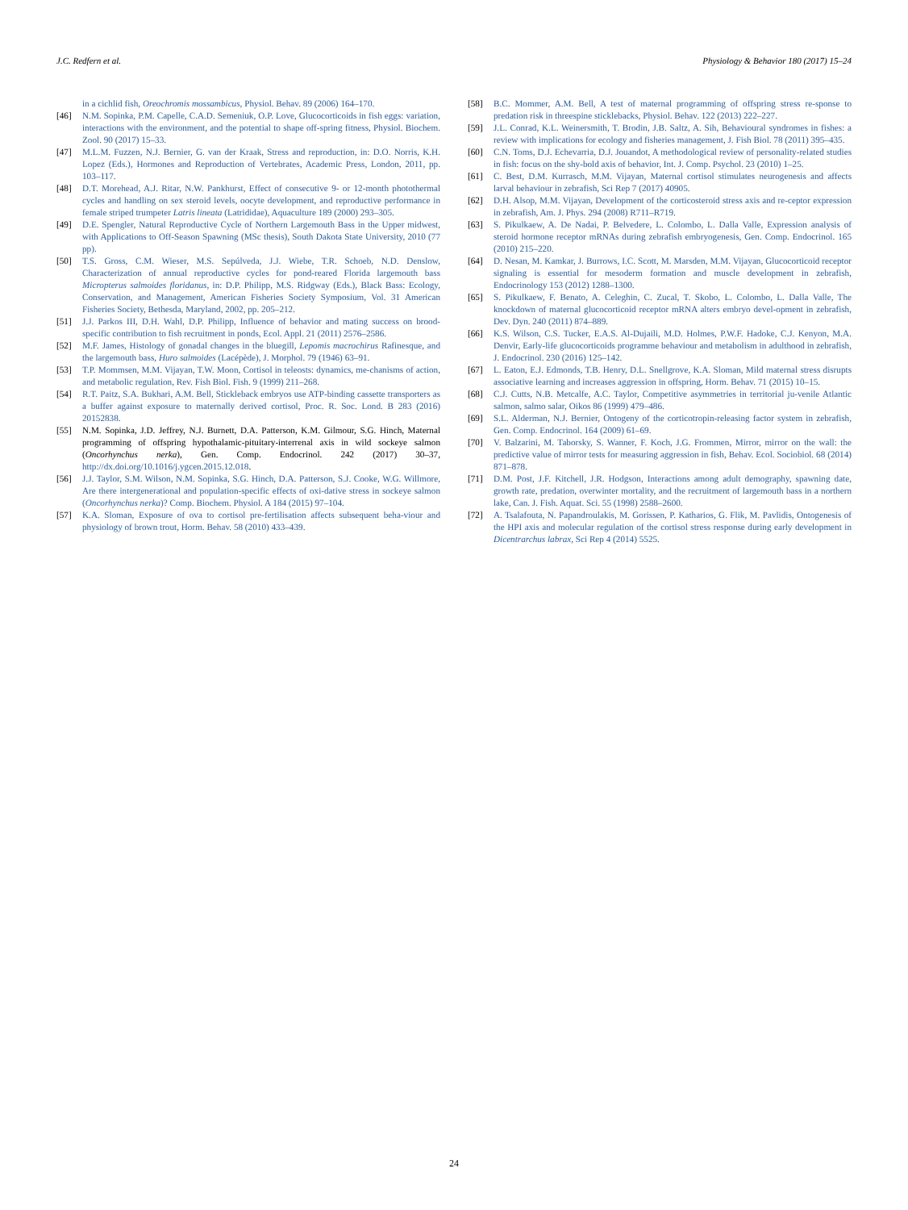J.C. Redfern et al. Physiology & Behavior 180 (2017) 15–24
in a cichlid fish, Oreochromis mossambicus, Physiol. Behav. 89 (2006) 164–170.
[46] N.M. Sopinka, P.M. Capelle, C.A.D. Semeniuk, O.P. Love, Glucocorticoids in fish eggs: variation, interactions with the environment, and the potential to shape off-spring fitness, Physiol. Biochem. Zool. 90 (2017) 15–33.
[47] M.L.M. Fuzzen, N.J. Bernier, G. van der Kraak, Stress and reproduction, in: D.O. Norris, K.H. Lopez (Eds.), Hormones and Reproduction of Vertebrates, Academic Press, London, 2011, pp. 103–117.
[48] D.T. Morehead, A.J. Ritar, N.W. Pankhurst, Effect of consecutive 9- or 12-month photothermal cycles and handling on sex steroid levels, oocyte development, and reproductive performance in female striped trumpeter Latris lineata (Latrididae), Aquaculture 189 (2000) 293–305.
[49] D.E. Spengler, Natural Reproductive Cycle of Northern Largemouth Bass in the Upper midwest, with Applications to Off-Season Spawning (MSc thesis), South Dakota State University, 2010 (77 pp).
[50] T.S. Gross, C.M. Wieser, M.S. Sepúlveda, J.J. Wiebe, T.R. Schoeb, N.D. Denslow, Characterization of annual reproductive cycles for pond-reared Florida largemouth bass Micropterus salmoides floridanus, in: D.P. Philipp, M.S. Ridgway (Eds.), Black Bass: Ecology, Conservation, and Management, American Fisheries Society Symposium, Vol. 31 American Fisheries Society, Bethesda, Maryland, 2002, pp. 205–212.
[51] J.J. Parkos III, D.H. Wahl, D.P. Philipp, Influence of behavior and mating success on brood-specific contribution to fish recruitment in ponds, Ecol. Appl. 21 (2011) 2576–2586.
[52] M.F. James, Histology of gonadal changes in the bluegill, Lepomis macrochirus Rafinesque, and the largemouth bass, Huro salmoides (Lacépède), J. Morphol. 79 (1946) 63–91.
[53] T.P. Mommsen, M.M. Vijayan, T.W. Moon, Cortisol in teleosts: dynamics, me-chanisms of action, and metabolic regulation, Rev. Fish Biol. Fish. 9 (1999) 211–268.
[54] R.T. Paitz, S.A. Bukhari, A.M. Bell, Stickleback embryos use ATP-binding cassette transporters as a buffer against exposure to maternally derived cortisol, Proc. R. Soc. Lond. B 283 (2016) 20152838.
[55] N.M. Sopinka, J.D. Jeffrey, N.J. Burnett, D.A. Patterson, K.M. Gilmour, S.G. Hinch, Maternal programming of offspring hypothalamic-pituitary-interrenal axis in wild sockeye salmon (Oncorhynchus nerka), Gen. Comp. Endocrinol. 242 (2017) 30–37, http://dx.doi.org/10.1016/j.ygcen.2015.12.018.
[56] J.J. Taylor, S.M. Wilson, N.M. Sopinka, S.G. Hinch, D.A. Patterson, S.J. Cooke, W.G. Willmore, Are there intergenerational and population-specific effects of oxi-dative stress in sockeye salmon (Oncorhynchus nerka)? Comp. Biochem. Physiol. A 184 (2015) 97–104.
[57] K.A. Sloman, Exposure of ova to cortisol pre-fertilisation affects subsequent beha-viour and physiology of brown trout, Horm. Behav. 58 (2010) 433–439.
[58] B.C. Mommer, A.M. Bell, A test of maternal programming of offspring stress re-sponse to predation risk in threespine sticklebacks, Physiol. Behav. 122 (2013) 222–227.
[59] J.L. Conrad, K.L. Weinersmith, T. Brodin, J.B. Saltz, A. Sih, Behavioural syndromes in fishes: a review with implications for ecology and fisheries management, J. Fish Biol. 78 (2011) 395–435.
[60] C.N. Toms, D.J. Echevarria, D.J. Jouandot, A methodological review of personality-related studies in fish: focus on the shy-bold axis of behavior, Int. J. Comp. Psychol. 23 (2010) 1–25.
[61] C. Best, D.M. Kurrasch, M.M. Vijayan, Maternal cortisol stimulates neurogenesis and affects larval behaviour in zebrafish, Sci Rep 7 (2017) 40905.
[62] D.H. Alsop, M.M. Vijayan, Development of the corticosteroid stress axis and re-ceptor expression in zebrafish, Am. J. Phys. 294 (2008) R711–R719.
[63] S. Pikulkaew, A. De Nadai, P. Belvedere, L. Colombo, L. Dalla Valle, Expression analysis of steroid hormone receptor mRNAs during zebrafish embryogenesis, Gen. Comp. Endocrinol. 165 (2010) 215–220.
[64] D. Nesan, M. Kamkar, J. Burrows, I.C. Scott, M. Marsden, M.M. Vijayan, Glucocorticoid receptor signaling is essential for mesoderm formation and muscle development in zebrafish, Endocrinology 153 (2012) 1288–1300.
[65] S. Pikulkaew, F. Benato, A. Celeghin, C. Zucal, T. Skobo, L. Colombo, L. Dalla Valle, The knockdown of maternal glucocorticoid receptor mRNA alters embryo devel-opment in zebrafish, Dev. Dyn. 240 (2011) 874–889.
[66] K.S. Wilson, C.S. Tucker, E.A.S. Al-Dujaili, M.D. Holmes, P.W.F. Hadoke, C.J. Kenyon, M.A. Denvir, Early-life glucocorticoids programme behaviour and metabolism in adulthood in zebrafish, J. Endocrinol. 230 (2016) 125–142.
[67] L. Eaton, E.J. Edmonds, T.B. Henry, D.L. Snellgrove, K.A. Sloman, Mild maternal stress disrupts associative learning and increases aggression in offspring, Horm. Behav. 71 (2015) 10–15.
[68] C.J. Cutts, N.B. Metcalfe, A.C. Taylor, Competitive asymmetries in territorial ju-venile Atlantic salmon, salmo salar, Oikos 86 (1999) 479–486.
[69] S.L. Alderman, N.J. Bernier, Ontogeny of the corticotropin-releasing factor system in zebrafish, Gen. Comp. Endocrinol. 164 (2009) 61–69.
[70] V. Balzarini, M. Taborsky, S. Wanner, F. Koch, J.G. Frommen, Mirror, mirror on the wall: the predictive value of mirror tests for measuring aggression in fish, Behav. Ecol. Sociobiol. 68 (2014) 871–878.
[71] D.M. Post, J.F. Kitchell, J.R. Hodgson, Interactions among adult demography, spawning date, growth rate, predation, overwinter mortality, and the recruitment of largemouth bass in a northern lake, Can. J. Fish. Aquat. Sci. 55 (1998) 2588–2600.
[72] A. Tsalafouta, N. Papandroulakis, M. Gorissen, P. Katharios, G. Flik, M. Pavlidis, Ontogenesis of the HPI axis and molecular regulation of the cortisol stress response during early development in Dicentrarchus labrax, Sci Rep 4 (2014) 5525.
24